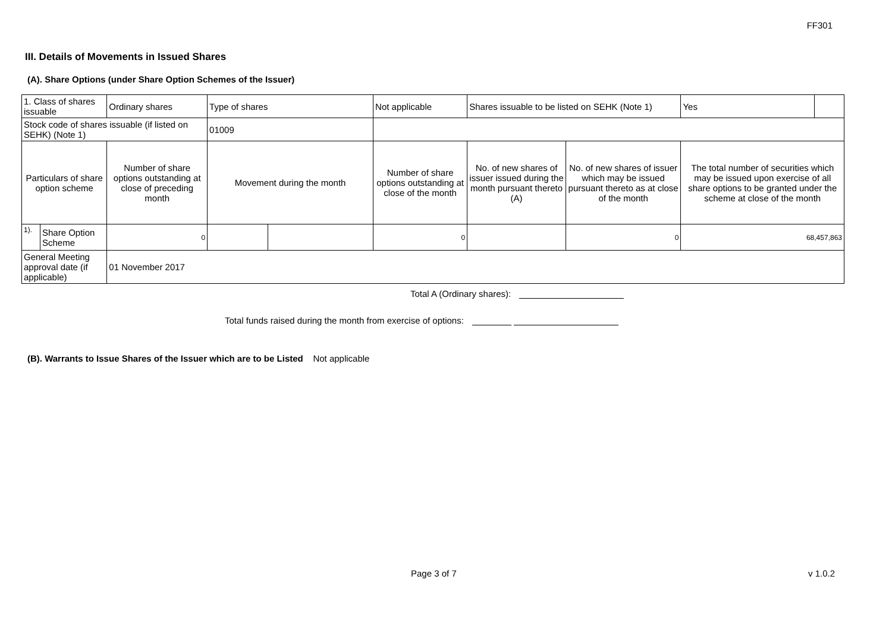FF301
III. Details of Movements in Issued Shares
(A). Share Options (under Share Option Schemes of the Issuer)
| 1. Class of shares issuable | | Ordinary shares | Type of shares | | Not applicable | Shares issuable to be listed on SEHK (Note 1) | | Yes | |
| Stock code of shares issuable (if listed on SEHK) (Note 1) | | | 01009 | | | | | | |
| Particulars of share option scheme | | Number of share options outstanding at close of preceding month | Movement during the month | | Number of share options outstanding at close of the month | No. of new shares of issuer issued during the month pursuant thereto (A) | No. of new shares of issuer which may be issued pursuant thereto as at close of the month | The total number of securities which may be issued upon exercise of all share options to be granted under the scheme at close of the month | |
| 1). | Share Option Scheme | 0 | | | 0 | | 0 | 68,457,863 | |
| General Meeting approval date (if applicable) | | 01 November 2017 | | | | | | | |
Total A (Ordinary shares):
Total funds raised during the month from exercise of options:
(B). Warrants to Issue Shares of the Issuer which are to be Listed Not applicable
Page 3 of 7 v 1.0.2